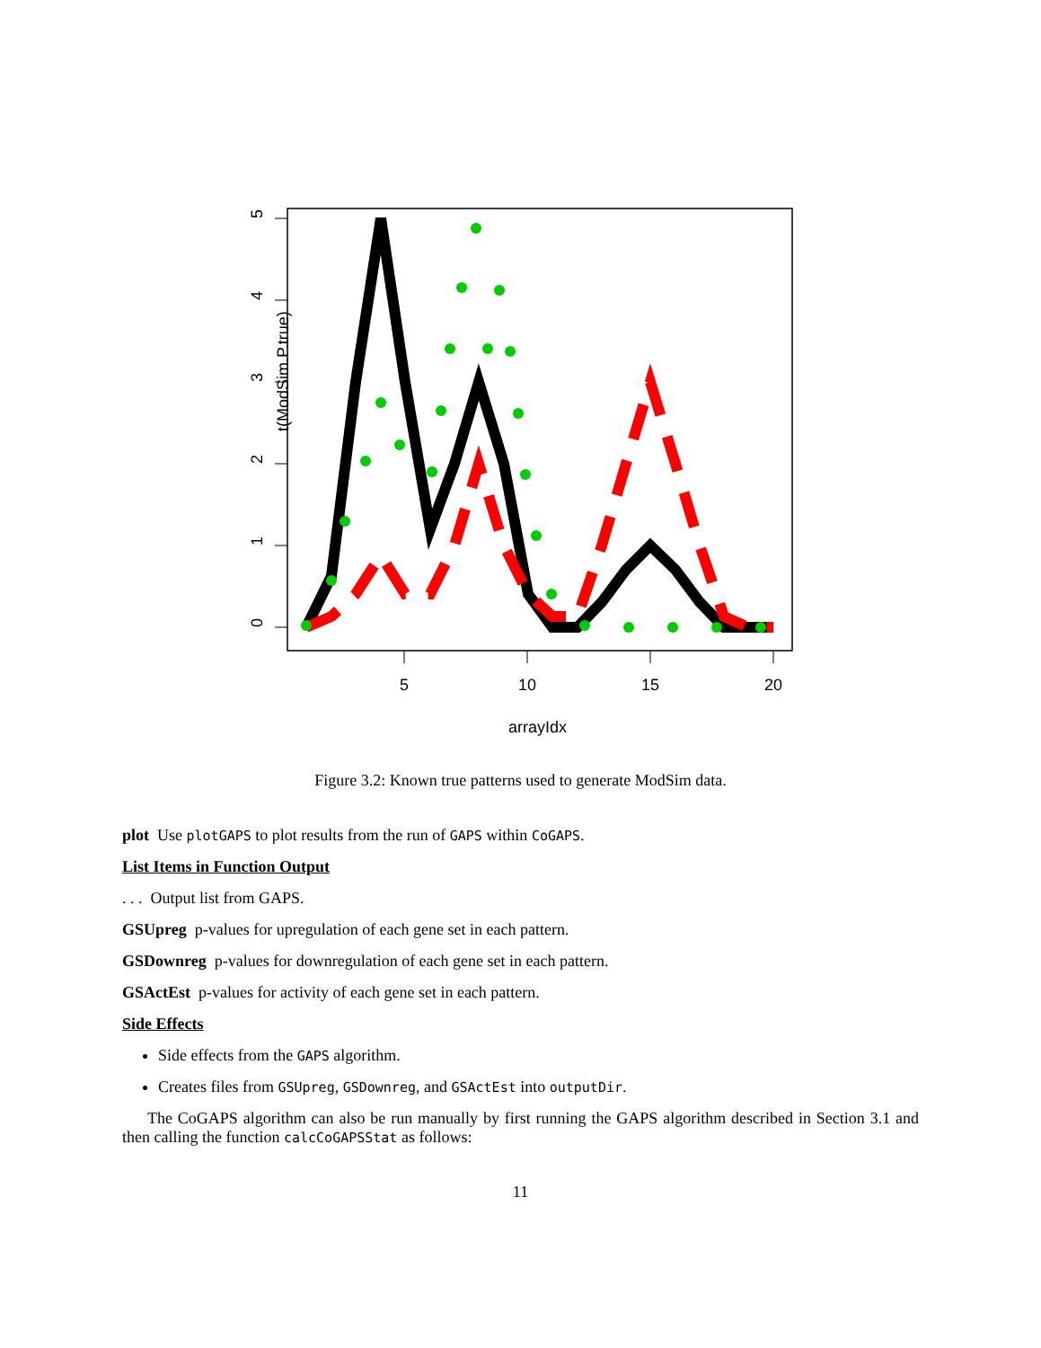0
1
2
3
4
5
5
10
15
20
arrayIdx
t(ModSim.P.true)
Figure 3.2: Known true patterns used to generate ModSim data.
plot Use plotGAPS to plot results from the run of GAPS within CoGAPS.
List Items in Function Output
. . . Output list from GAPS.
GSUpreg p-values for upregulation of each gene set in each pattern.
GSDownreg p-values for downregulation of each gene set in each pattern.
GSActEst p-values for activity of each gene set in each pattern.
Side Effects
Side effects from the GAPS algorithm.
Creates files from GSUpreg, GSDownreg, and GSActEst into outputDir.
The CoGAPS algorithm can also be run manually by first running the GAPS algorithm described in Section 3.1 and then calling the function calcCoGAPSStat as follows:
11